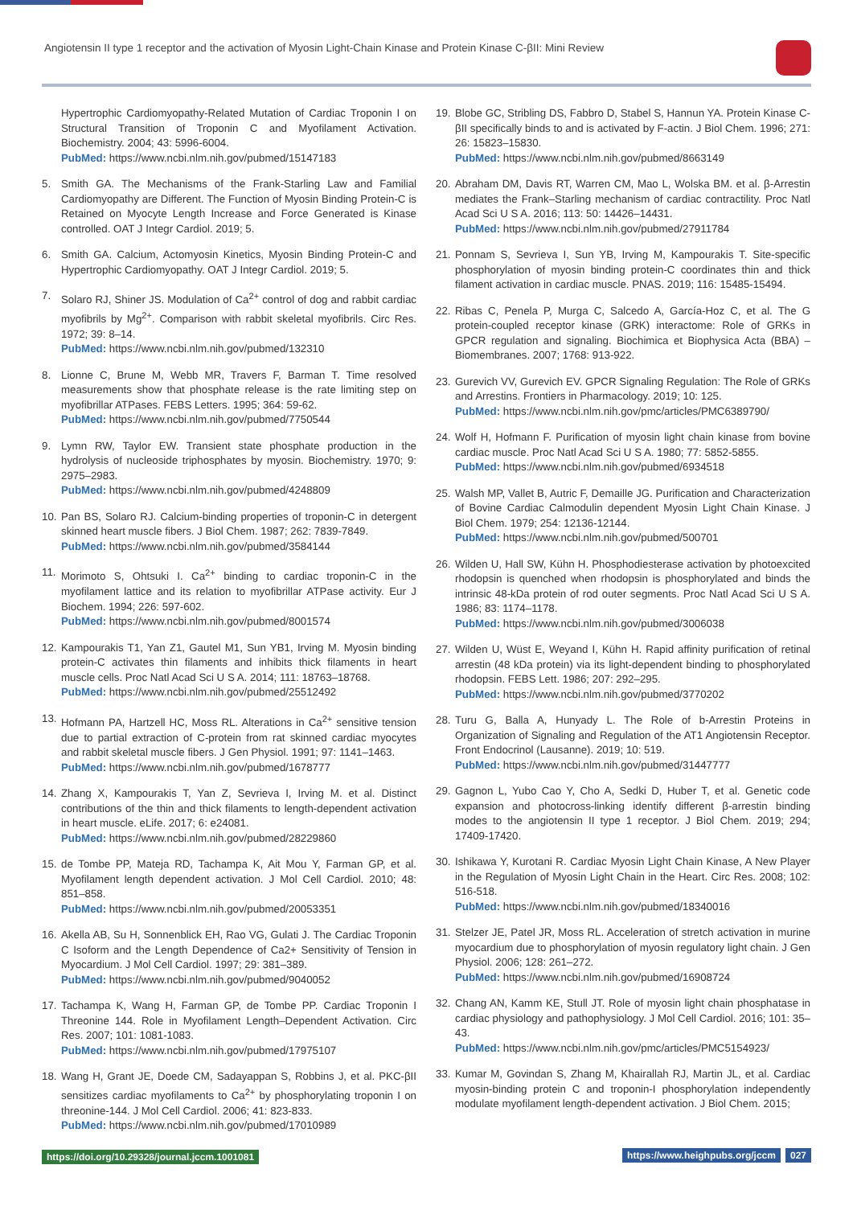Angiotensin II type 1 receptor and the activation of Myosin Light-Chain Kinase and Protein Kinase C-βII: Mini Review
Hypertrophic Cardiomyopathy-Related Mutation of Cardiac Troponin I on Structural Transition of Troponin C and Myofilament Activation. Biochemistry. 2004; 43: 5996-6004.
PubMed: https://www.ncbi.nlm.nih.gov/pubmed/15147183
5. Smith GA. The Mechanisms of the Frank-Starling Law and Familial Cardiomyopathy are Different. The Function of Myosin Binding Protein-C is Retained on Myocyte Length Increase and Force Generated is Kinase controlled. OAT J Integr Cardiol. 2019; 5.
6. Smith GA. Calcium, Actomyosin Kinetics, Myosin Binding Protein-C and Hypertrophic Cardiomyopathy. OAT J Integr Cardiol. 2019; 5.
7. Solaro RJ, Shiner JS. Modulation of Ca<sup>2+</sup> control of dog and rabbit cardiac myofibrils by Mg<sup>2+</sup>. Comparison with rabbit skeletal myofibrils. Circ Res. 1972; 39: 8–14.
PubMed: https://www.ncbi.nlm.nih.gov/pubmed/132310
8. Lionne C, Brune M, Webb MR, Travers F, Barman T. Time resolved measurements show that phosphate release is the rate limiting step on myofibrillar ATPases. FEBS Letters. 1995; 364: 59-62.
PubMed: https://www.ncbi.nlm.nih.gov/pubmed/7750544
9. Lymn RW, Taylor EW. Transient state phosphate production in the hydrolysis of nucleoside triphosphates by myosin. Biochemistry. 1970; 9: 2975–2983.
PubMed: https://www.ncbi.nlm.nih.gov/pubmed/4248809
10. Pan BS, Solaro RJ. Calcium-binding properties of troponin-C in detergent skinned heart muscle fibers. J Biol Chem. 1987; 262: 7839-7849.
PubMed: https://www.ncbi.nlm.nih.gov/pubmed/3584144
11. Morimoto S, Ohtsuki I. Ca<sup>2+</sup> binding to cardiac troponin-C in the myofilament lattice and its relation to myofibrillar ATPase activity. Eur J Biochem. 1994; 226: 597-602.
PubMed: https://www.ncbi.nlm.nih.gov/pubmed/8001574
12. Kampourakis T1, Yan Z1, Gautel M1, Sun YB1, Irving M. Myosin binding protein-C activates thin filaments and inhibits thick filaments in heart muscle cells. Proc Natl Acad Sci U S A. 2014; 111: 18763–18768.
PubMed: https://www.ncbi.nlm.nih.gov/pubmed/25512492
13. Hofmann PA, Hartzell HC, Moss RL. Alterations in Ca<sup>2+</sup> sensitive tension due to partial extraction of C-protein from rat skinned cardiac myocytes and rabbit skeletal muscle fibers. J Gen Physiol. 1991; 97: 1141–1463.
PubMed: https://www.ncbi.nlm.nih.gov/pubmed/1678777
14. Zhang X, Kampourakis T, Yan Z, Sevrieva I, Irving M. et al. Distinct contributions of the thin and thick filaments to length-dependent activation in heart muscle. eLife. 2017; 6: e24081.
PubMed: https://www.ncbi.nlm.nih.gov/pubmed/28229860
15. de Tombe PP, Mateja RD, Tachampa K, Ait Mou Y, Farman GP, et al. Myofilament length dependent activation. J Mol Cell Cardiol. 2010; 48: 851–858.
PubMed: https://www.ncbi.nlm.nih.gov/pubmed/20053351
16. Akella AB, Su H, Sonnenblick EH, Rao VG, Gulati J. The Cardiac Troponin C Isoform and the Length Dependence of Ca2+ Sensitivity of Tension in Myocardium. J Mol Cell Cardiol. 1997; 29: 381–389.
PubMed: https://www.ncbi.nlm.nih.gov/pubmed/9040052
17. Tachampa K, Wang H, Farman GP, de Tombe PP. Cardiac Troponin I Threonine 144. Role in Myofilament Length–Dependent Activation. Circ Res. 2007; 101: 1081-1083.
PubMed: https://www.ncbi.nlm.nih.gov/pubmed/17975107
18. Wang H, Grant JE, Doede CM, Sadayappan S, Robbins J, et al. PKC-βII sensitizes cardiac myofilaments to Ca<sup>2+</sup> by phosphorylating troponin I on threonine-144. J Mol Cell Cardiol. 2006; 41: 823-833.
PubMed: https://www.ncbi.nlm.nih.gov/pubmed/17010989
19. Blobe GC, Stribling DS, Fabbro D, Stabel S, Hannun YA. Protein Kinase C-βII specifically binds to and is activated by F-actin. J Biol Chem. 1996; 271: 26: 15823–15830.
PubMed: https://www.ncbi.nlm.nih.gov/pubmed/8663149
20. Abraham DM, Davis RT, Warren CM, Mao L, Wolska BM. et al. β-Arrestin mediates the Frank–Starling mechanism of cardiac contractility. Proc Natl Acad Sci U S A. 2016; 113: 50: 14426–14431.
PubMed: https://www.ncbi.nlm.nih.gov/pubmed/27911784
21. Ponnam S, Sevrieva I, Sun YB, Irving M, Kampourakis T. Site-specific phosphorylation of myosin binding protein-C coordinates thin and thick filament activation in cardiac muscle. PNAS. 2019; 116: 15485-15494.
22. Ribas C, Penela P, Murga C, Salcedo A, García-Hoz C, et al. The G protein-coupled receptor kinase (GRK) interactome: Role of GRKs in GPCR regulation and signaling. Biochimica et Biophysica Acta (BBA) – Biomembranes. 2007; 1768: 913-922.
23. Gurevich VV, Gurevich EV. GPCR Signaling Regulation: The Role of GRKs and Arrestins. Frontiers in Pharmacology. 2019; 10: 125.
PubMed: https://www.ncbi.nlm.nih.gov/pmc/articles/PMC6389790/
24. Wolf H, Hofmann F. Purification of myosin light chain kinase from bovine cardiac muscle. Proc Natl Acad Sci U S A. 1980; 77: 5852-5855.
PubMed: https://www.ncbi.nlm.nih.gov/pubmed/6934518
25. Walsh MP, Vallet B, Autric F, Demaille JG. Purification and Characterization of Bovine Cardiac Calmodulin dependent Myosin Light Chain Kinase. J Biol Chem. 1979; 254: 12136-12144.
PubMed: https://www.ncbi.nlm.nih.gov/pubmed/500701
26. Wilden U, Hall SW, Kühn H. Phosphodiesterase activation by photoexcited rhodopsin is quenched when rhodopsin is phosphorylated and binds the intrinsic 48-kDa protein of rod outer segments. Proc Natl Acad Sci U S A. 1986; 83: 1174–1178.
PubMed: https://www.ncbi.nlm.nih.gov/pubmed/3006038
27. Wilden U, Wüst E, Weyand I, Kühn H. Rapid affinity purification of retinal arrestin (48 kDa protein) via its light-dependent binding to phosphorylated rhodopsin. FEBS Lett. 1986; 207: 292–295.
PubMed: https://www.ncbi.nlm.nih.gov/pubmed/3770202
28. Turu G, Balla A, Hunyady L. The Role of b-Arrestin Proteins in Organization of Signaling and Regulation of the AT1 Angiotensin Receptor. Front Endocrinol (Lausanne). 2019; 10: 519.
PubMed: https://www.ncbi.nlm.nih.gov/pubmed/31447777
29. Gagnon L, Yubo Cao Y, Cho A, Sedki D, Huber T, et al. Genetic code expansion and photocross-linking identify different β-arrestin binding modes to the angiotensin II type 1 receptor. J Biol Chem. 2019; 294; 17409-17420.
30. Ishikawa Y, Kurotani R. Cardiac Myosin Light Chain Kinase, A New Player in the Regulation of Myosin Light Chain in the Heart. Circ Res. 2008; 102: 516-518.
PubMed: https://www.ncbi.nlm.nih.gov/pubmed/18340016
31. Stelzer JE, Patel JR, Moss RL. Acceleration of stretch activation in murine myocardium due to phosphorylation of myosin regulatory light chain. J Gen Physiol. 2006; 128: 261–272.
PubMed: https://www.ncbi.nlm.nih.gov/pubmed/16908724
32. Chang AN, Kamm KE, Stull JT. Role of myosin light chain phosphatase in cardiac physiology and pathophysiology. J Mol Cell Cardiol. 2016; 101: 35–43.
PubMed: https://www.ncbi.nlm.nih.gov/pmc/articles/PMC5154923/
33. Kumar M, Govindan S, Zhang M, Khairallah RJ, Martin JL, et al. Cardiac myosin-binding protein C and troponin-I phosphorylation independently modulate myofilament length-dependent activation. J Biol Chem. 2015;
https://doi.org/10.29328/journal.jccm.1001081
https://www.heighpubs.org/jccm 027